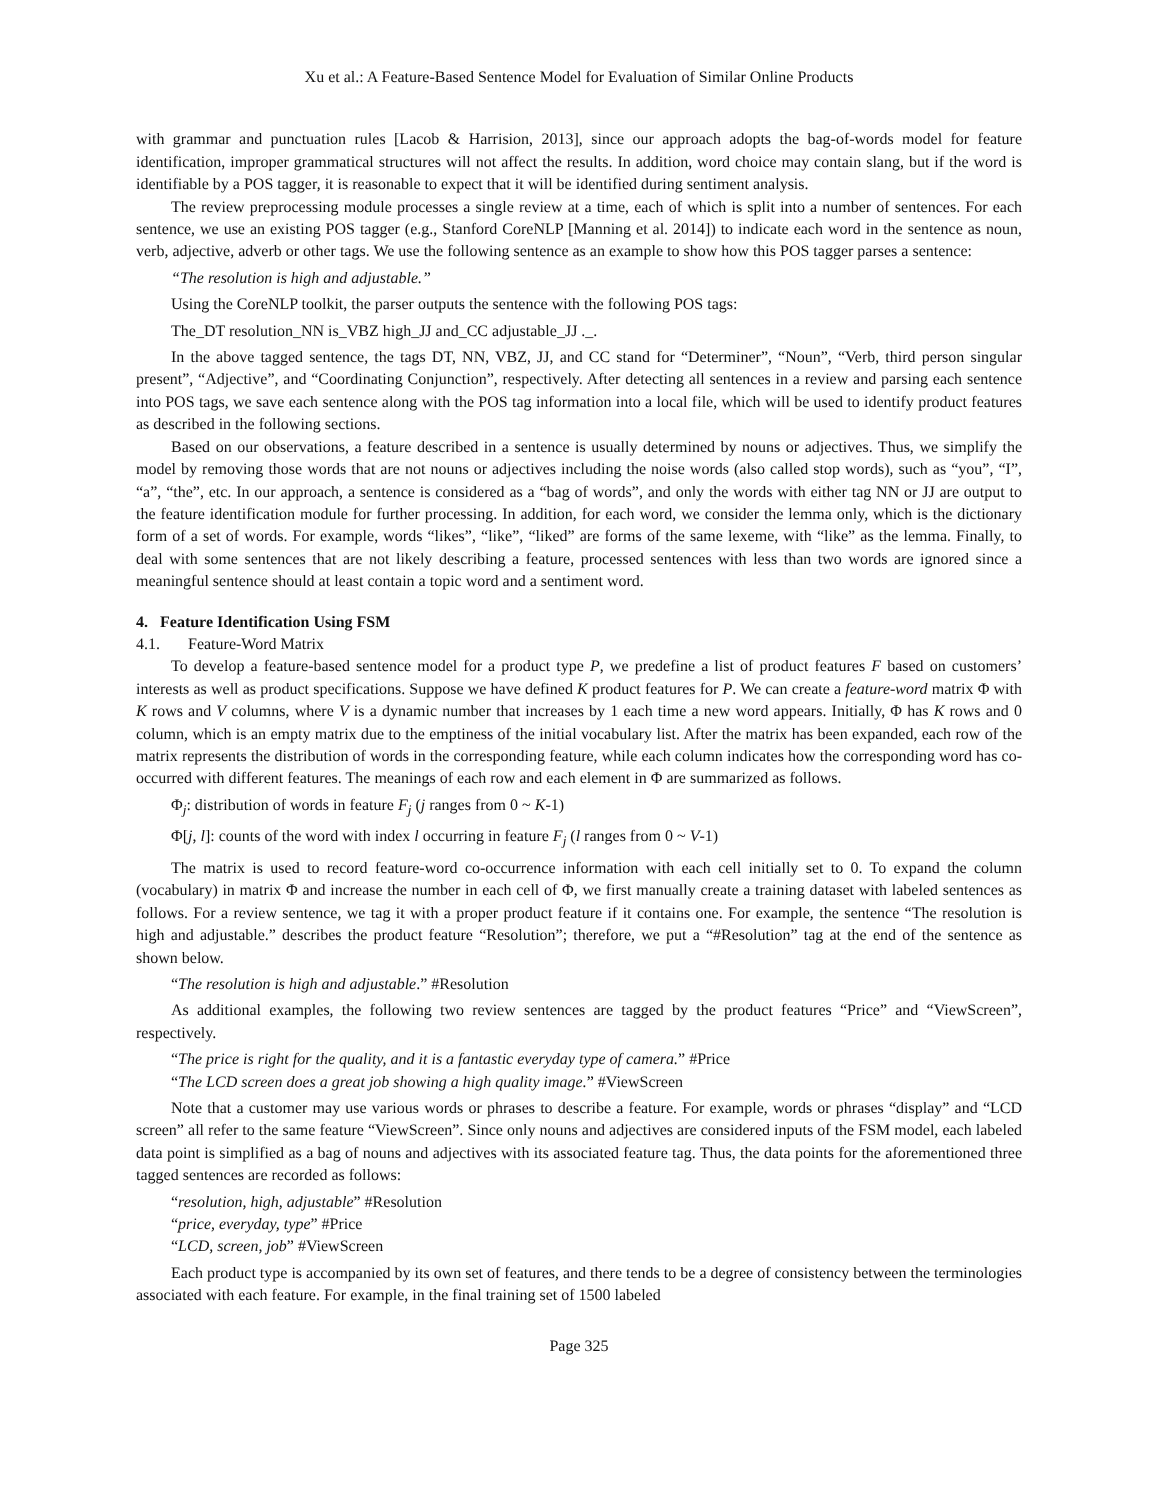Xu et al.: A Feature-Based Sentence Model for Evaluation of Similar Online Products
with grammar and punctuation rules [Lacob & Harrision, 2013], since our approach adopts the bag-of-words model for feature identification, improper grammatical structures will not affect the results. In addition, word choice may contain slang, but if the word is identifiable by a POS tagger, it is reasonable to expect that it will be identified during sentiment analysis.
The review preprocessing module processes a single review at a time, each of which is split into a number of sentences. For each sentence, we use an existing POS tagger (e.g., Stanford CoreNLP [Manning et al. 2014]) to indicate each word in the sentence as noun, verb, adjective, adverb or other tags. We use the following sentence as an example to show how this POS tagger parses a sentence:
“The resolution is high and adjustable.”
Using the CoreNLP toolkit, the parser outputs the sentence with the following POS tags:
The_DT resolution_NN is_VBZ high_JJ and_CC adjustable_JJ ._.
In the above tagged sentence, the tags DT, NN, VBZ, JJ, and CC stand for “Determiner”, “Noun”, “Verb, third person singular present”, “Adjective”, and “Coordinating Conjunction”, respectively. After detecting all sentences in a review and parsing each sentence into POS tags, we save each sentence along with the POS tag information into a local file, which will be used to identify product features as described in the following sections.
Based on our observations, a feature described in a sentence is usually determined by nouns or adjectives. Thus, we simplify the model by removing those words that are not nouns or adjectives including the noise words (also called stop words), such as “you”, “I”, “a”, “the”, etc. In our approach, a sentence is considered as a “bag of words”, and only the words with either tag NN or JJ are output to the feature identification module for further processing. In addition, for each word, we consider the lemma only, which is the dictionary form of a set of words. For example, words “likes”, “like”, “liked” are forms of the same lexeme, with “like” as the lemma. Finally, to deal with some sentences that are not likely describing a feature, processed sentences with less than two words are ignored since a meaningful sentence should at least contain a topic word and a sentiment word.
4. Feature Identification Using FSM
4.1. Feature-Word Matrix
To develop a feature-based sentence model for a product type P, we predefine a list of product features F based on customers’ interests as well as product specifications. Suppose we have defined K product features for P. We can create a feature-word matrix Φ with K rows and V columns, where V is a dynamic number that increases by 1 each time a new word appears. Initially, Φ has K rows and 0 column, which is an empty matrix due to the emptiness of the initial vocabulary list. After the matrix has been expanded, each row of the matrix represents the distribution of words in the corresponding feature, while each column indicates how the corresponding word has co-occurred with different features. The meanings of each row and each element in Φ are summarized as follows.
Φ<sub>j</sub>: distribution of words in feature F<sub>j</sub> (j ranges from 0 ~ K-1)
Φ[j, l]: counts of the word with index l occurring in feature F<sub>j</sub> (l ranges from 0 ~ V-1)
The matrix is used to record feature-word co-occurrence information with each cell initially set to 0. To expand the column (vocabulary) in matrix Φ and increase the number in each cell of Φ, we first manually create a training dataset with labeled sentences as follows. For a review sentence, we tag it with a proper product feature if it contains one. For example, the sentence “The resolution is high and adjustable.” describes the product feature “Resolution”; therefore, we put a “#Resolution” tag at the end of the sentence as shown below.
“The resolution is high and adjustable.” #Resolution
As additional examples, the following two review sentences are tagged by the product features “Price” and “ViewScreen”, respectively.
“The price is right for the quality, and it is a fantastic everyday type of camera.” #Price
“The LCD screen does a great job showing a high quality image.” #ViewScreen
Note that a customer may use various words or phrases to describe a feature. For example, words or phrases “display” and “LCD screen” all refer to the same feature “ViewScreen”. Since only nouns and adjectives are considered inputs of the FSM model, each labeled data point is simplified as a bag of nouns and adjectives with its associated feature tag. Thus, the data points for the aforementioned three tagged sentences are recorded as follows:
“resolution, high, adjustable” #Resolution
“price, everyday, type” #Price
“LCD, screen, job” #ViewScreen
Each product type is accompanied by its own set of features, and there tends to be a degree of consistency between the terminologies associated with each feature. For example, in the final training set of 1500 labeled
Page 325